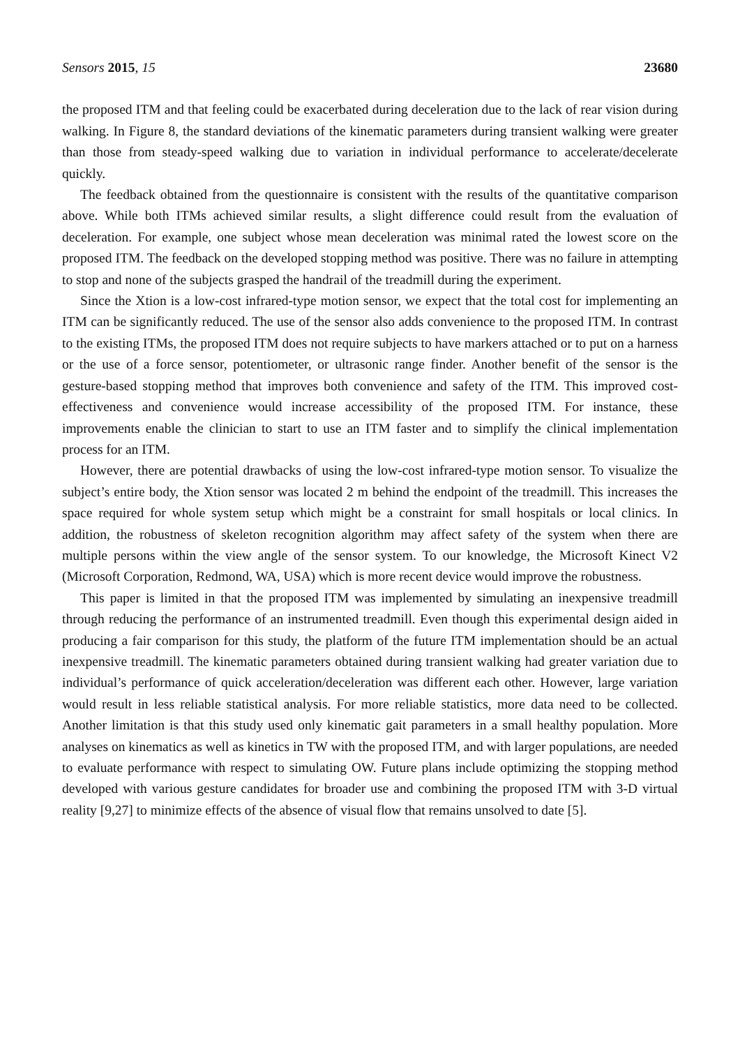Sensors 2015, 15 23680
the proposed ITM and that feeling could be exacerbated during deceleration due to the lack of rear vision during walking. In Figure 8, the standard deviations of the kinematic parameters during transient walking were greater than those from steady-speed walking due to variation in individual performance to accelerate/decelerate quickly.
The feedback obtained from the questionnaire is consistent with the results of the quantitative comparison above. While both ITMs achieved similar results, a slight difference could result from the evaluation of deceleration. For example, one subject whose mean deceleration was minimal rated the lowest score on the proposed ITM. The feedback on the developed stopping method was positive. There was no failure in attempting to stop and none of the subjects grasped the handrail of the treadmill during the experiment.
Since the Xtion is a low-cost infrared-type motion sensor, we expect that the total cost for implementing an ITM can be significantly reduced. The use of the sensor also adds convenience to the proposed ITM. In contrast to the existing ITMs, the proposed ITM does not require subjects to have markers attached or to put on a harness or the use of a force sensor, potentiometer, or ultrasonic range finder. Another benefit of the sensor is the gesture-based stopping method that improves both convenience and safety of the ITM. This improved cost-effectiveness and convenience would increase accessibility of the proposed ITM. For instance, these improvements enable the clinician to start to use an ITM faster and to simplify the clinical implementation process for an ITM.
However, there are potential drawbacks of using the low-cost infrared-type motion sensor. To visualize the subject’s entire body, the Xtion sensor was located 2 m behind the endpoint of the treadmill. This increases the space required for whole system setup which might be a constraint for small hospitals or local clinics. In addition, the robustness of skeleton recognition algorithm may affect safety of the system when there are multiple persons within the view angle of the sensor system. To our knowledge, the Microsoft Kinect V2 (Microsoft Corporation, Redmond, WA, USA) which is more recent device would improve the robustness.
This paper is limited in that the proposed ITM was implemented by simulating an inexpensive treadmill through reducing the performance of an instrumented treadmill. Even though this experimental design aided in producing a fair comparison for this study, the platform of the future ITM implementation should be an actual inexpensive treadmill. The kinematic parameters obtained during transient walking had greater variation due to individual’s performance of quick acceleration/deceleration was different each other. However, large variation would result in less reliable statistical analysis. For more reliable statistics, more data need to be collected. Another limitation is that this study used only kinematic gait parameters in a small healthy population. More analyses on kinematics as well as kinetics in TW with the proposed ITM, and with larger populations, are needed to evaluate performance with respect to simulating OW. Future plans include optimizing the stopping method developed with various gesture candidates for broader use and combining the proposed ITM with 3-D virtual reality [9,27] to minimize effects of the absence of visual flow that remains unsolved to date [5].